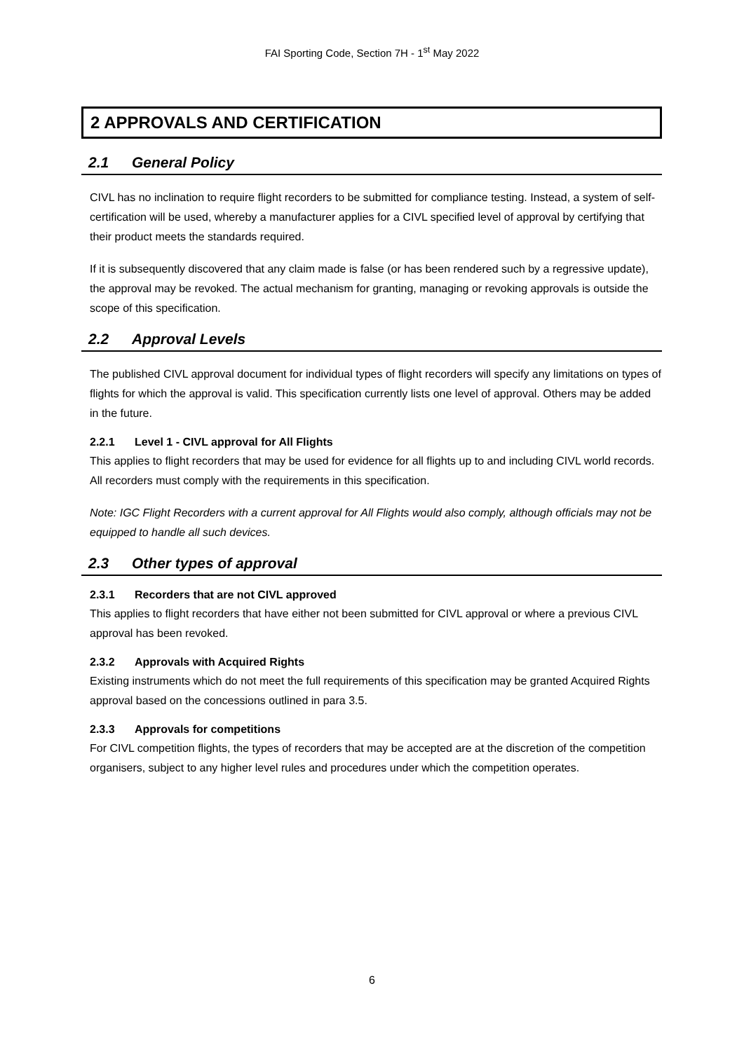FAI Sporting Code, Section 7H - 1<sup>st</sup> May 2022
2 APPROVALS AND CERTIFICATION
2.1 General Policy
CIVL has no inclination to require flight recorders to be submitted for compliance testing. Instead, a system of self-certification will be used, whereby a manufacturer applies for a CIVL specified level of approval by certifying that their product meets the standards required.
If it is subsequently discovered that any claim made is false (or has been rendered such by a regressive update), the approval may be revoked. The actual mechanism for granting, managing or revoking approvals is outside the scope of this specification.
2.2 Approval Levels
The published CIVL approval document for individual types of flight recorders will specify any limitations on types of flights for which the approval is valid. This specification currently lists one level of approval. Others may be added in the future.
2.2.1 Level 1 - CIVL approval for All Flights
This applies to flight recorders that may be used for evidence for all flights up to and including CIVL world records. All recorders must comply with the requirements in this specification.
Note: IGC Flight Recorders with a current approval for All Flights would also comply, although officials may not be equipped to handle all such devices.
2.3 Other types of approval
2.3.1 Recorders that are not CIVL approved
This applies to flight recorders that have either not been submitted for CIVL approval or where a previous CIVL approval has been revoked.
2.3.2 Approvals with Acquired Rights
Existing instruments which do not meet the full requirements of this specification may be granted Acquired Rights approval based on the concessions outlined in para 3.5.
2.3.3 Approvals for competitions
For CIVL competition flights, the types of recorders that may be accepted are at the discretion of the competition organisers, subject to any higher level rules and procedures under which the competition operates.
6